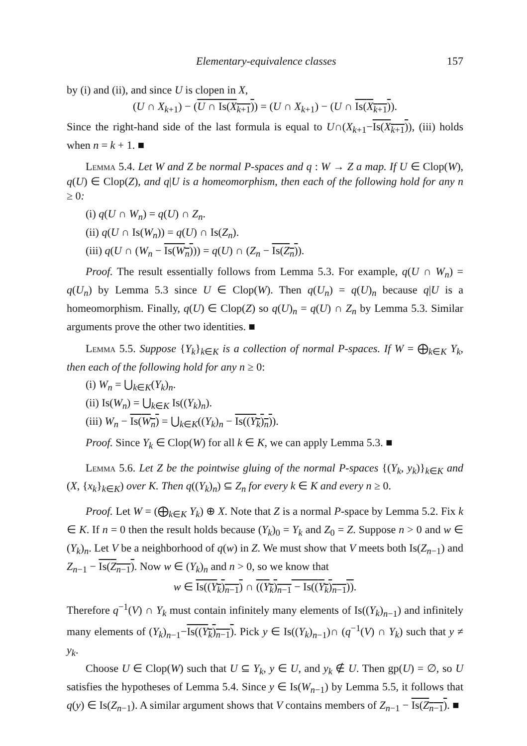Elementary-equivalence classes 157
by (i) and (ii), and since U is clopen in X,
(U ∩ X<sub>k+1</sub>) − (U ∩ Is(X<sub>k+1</sub>)) = (U ∩ X<sub>k+1</sub>) − (U ∩ Is(X<sub>k+1</sub>)).
Since the right-hand side of the last formula is equal to U∩(X<sub>k+1</sub>−Is(X<sub>k+1</sub>)), (iii) holds when n = k + 1. ■
Lemma 5.4. Let W and Z be normal P-spaces and q : W → Z a map. If U ∈ Clop(W), q(U) ∈ Clop(Z), and q|U is a homeomorphism, then each of the following hold for any n ≥ 0:
(i) q(U ∩ W<sub>n</sub>) = q(U) ∩ Z<sub>n</sub>.
(ii) q(U ∩ Is(W<sub>n</sub>)) = q(U) ∩ Is(Z<sub>n</sub>).
(iii) q(U ∩ (W<sub>n</sub> − Is(W<sub>n</sub>))) = q(U) ∩ (Z<sub>n</sub> − Is(Z<sub>n</sub>)).
Proof. The result essentially follows from Lemma 5.3. For example, q(U ∩ W<sub>n</sub>) = q(U<sub>n</sub>) by Lemma 5.3 since U ∈ Clop(W). Then q(U<sub>n</sub>) = q(U)<sub>n</sub> because q|U is a homeomorphism. Finally, q(U) ∈ Clop(Z) so q(U)<sub>n</sub> = q(U) ∩ Z<sub>n</sub> by Lemma 5.3. Similar arguments prove the other two identities. ■
Lemma 5.5. Suppose {Y<sub>k</sub>}<sub>k∈K</sub> is a collection of normal P-spaces. If W = ⨁<sub>k∈K</sub> Y<sub>k</sub>, then each of the following hold for any n ≥ 0:
(i) W<sub>n</sub> = ⋃<sub>k∈K</sub>(Y<sub>k</sub>)<sub>n</sub>.
(ii) Is(W<sub>n</sub>) = ⋃<sub>k∈K</sub> Is((Y<sub>k</sub>)<sub>n</sub>).
(iii) W<sub>n</sub> − Is(W<sub>n</sub>) = ⋃<sub>k∈K</sub>((Y<sub>k</sub>)<sub>n</sub> − Is((Y<sub>k</sub>)<sub>n</sub>)).
Proof. Since Y<sub>k</sub> ∈ Clop(W) for all k ∈ K, we can apply Lemma 5.3. ■
Lemma 5.6. Let Z be the pointwise gluing of the normal P-spaces {(Y<sub>k</sub>, y<sub>k</sub>)}<sub>k∈K</sub> and (X, {x<sub>k</sub>}<sub>k∈K</sub>) over K. Then q((Y<sub>k</sub>)<sub>n</sub>) ⊆ Z<sub>n</sub> for every k ∈ K and every n ≥ 0.
Proof. Let W = (⨁<sub>k∈K</sub> Y<sub>k</sub>) ⊕ X. Note that Z is a normal P-space by Lemma 5.2. Fix k ∈ K. If n = 0 then the result holds because (Y<sub>k</sub>)<sub>0</sub> = Y<sub>k</sub> and Z<sub>0</sub> = Z. Suppose n > 0 and w ∈ (Y<sub>k</sub>)<sub>n</sub>. Let V be a neighborhood of q(w) in Z. We must show that V meets both Is(Z<sub>n−1</sub>) and Z<sub>n−1</sub> − Is(Z<sub>n−1</sub>). Now w ∈ (Y<sub>k</sub>)<sub>n</sub> and n > 0, so we know that
w ∈ Is((Y<sub>k</sub>)<sub>n−1</sub>) ∩ ((Y<sub>k</sub>)<sub>n−1</sub> − Is((Y<sub>k</sub>)<sub>n−1</sub>)).
Therefore q<sup>−1</sup>(V) ∩ Y<sub>k</sub> must contain infinitely many elements of Is((Y<sub>k</sub>)<sub>n−1</sub>) and infinitely many elements of (Y<sub>k</sub>)<sub>n−1</sub>−Is((Y<sub>k</sub>)<sub>n−1</sub>). Pick y ∈ Is((Y<sub>k</sub>)<sub>n−1</sub>)∩ (q<sup>−1</sup>(V) ∩ Y<sub>k</sub>) such that y ≠ y<sub>k</sub>.
Choose U ∈ Clop(W) such that U ⊆ Y<sub>k</sub>, y ∈ U, and y<sub>k</sub> ∉ U. Then gp(U) = ∅, so U satisfies the hypotheses of Lemma 5.4. Since y ∈ Is(W<sub>n−1</sub>) by Lemma 5.5, it follows that q(y) ∈ Is(Z<sub>n−1</sub>). A similar argument shows that V contains members of Z<sub>n−1</sub> − Is(Z<sub>n−1</sub>). ■